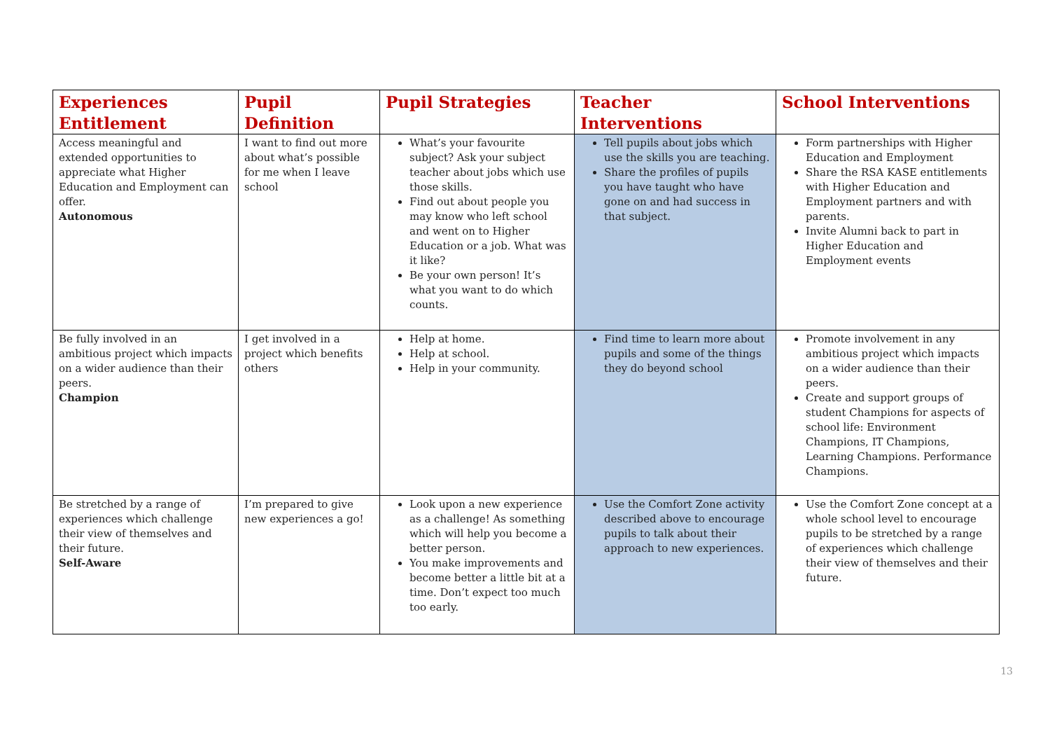| Experiences Entitlement | Pupil Definition | Pupil Strategies | Teacher Interventions | School Interventions |
| --- | --- | --- | --- | --- |
| Access meaningful and extended opportunities to appreciate what Higher Education and Employment can offer. Autonomous | I want to find out more about what’s possible for me when I leave school | What’s your favourite subject? Ask your subject teacher about jobs which use those skills. Find out about people you may know who left school and went on to Higher Education or a job. What was it like? Be your own person! It’s what you want to do which counts. | Tell pupils about jobs which use the skills you are teaching. Share the profiles of pupils you have taught who have gone on and had success in that subject. | Form partnerships with Higher Education and Employment Share the RSA KASE entitlements with Higher Education and Employment partners and with parents. Invite Alumni back to part in Higher Education and Employment events |
| Be fully involved in an ambitious project which impacts on a wider audience than their peers. Champion | I get involved in a project which benefits others | Help at home. Help at school. Help in your community. | Find time to learn more about pupils and some of the things they do beyond school | Promote involvement in any ambitious project which impacts on a wider audience than their peers. Create and support groups of student Champions for aspects of school life: Environment Champions, IT Champions, Learning Champions. Performance Champions. |
| Be stretched by a range of experiences which challenge their view of themselves and their future. Self-Aware | I’m prepared to give new experiences a go! | Look upon a new experience as a challenge! As something which will help you become a better person. You make improvements and become better a little bit at a time. Don’t expect too much too early. | Use the Comfort Zone activity described above to encourage pupils to talk about their approach to new experiences. | Use the Comfort Zone concept at a whole school level to encourage pupils to be stretched by a range of experiences which challenge their view of themselves and their future. |
13